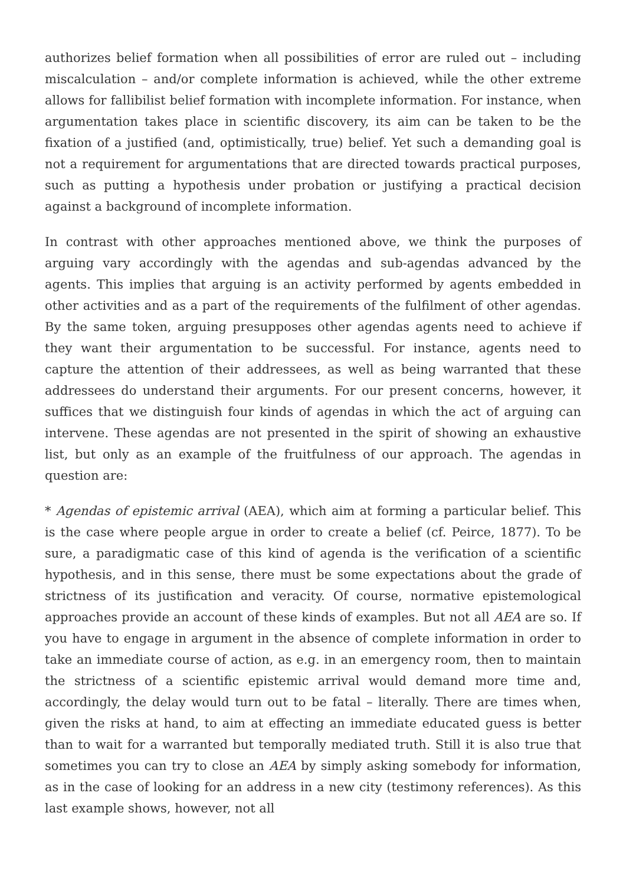authorizes belief formation when all possibilities of error are ruled out – including miscalculation – and/or complete information is achieved, while the other extreme allows for fallibilist belief formation with incomplete information. For instance, when argumentation takes place in scientific discovery, its aim can be taken to be the fixation of a justified (and, optimistically, true) belief. Yet such a demanding goal is not a requirement for argumentations that are directed towards practical purposes, such as putting a hypothesis under probation or justifying a practical decision against a background of incomplete information.
In contrast with other approaches mentioned above, we think the purposes of arguing vary accordingly with the agendas and sub-agendas advanced by the agents. This implies that arguing is an activity performed by agents embedded in other activities and as a part of the requirements of the fulfilment of other agendas. By the same token, arguing presupposes other agendas agents need to achieve if they want their argumentation to be successful. For instance, agents need to capture the attention of their addressees, as well as being warranted that these addressees do understand their arguments. For our present concerns, however, it suffices that we distinguish four kinds of agendas in which the act of arguing can intervene. These agendas are not presented in the spirit of showing an exhaustive list, but only as an example of the fruitfulness of our approach. The agendas in question are:
* Agendas of epistemic arrival (AEA), which aim at forming a particular belief. This is the case where people argue in order to create a belief (cf. Peirce, 1877). To be sure, a paradigmatic case of this kind of agenda is the verification of a scientific hypothesis, and in this sense, there must be some expectations about the grade of strictness of its justification and veracity. Of course, normative epistemological approaches provide an account of these kinds of examples. But not all AEA are so. If you have to engage in argument in the absence of complete information in order to take an immediate course of action, as e.g. in an emergency room, then to maintain the strictness of a scientific epistemic arrival would demand more time and, accordingly, the delay would turn out to be fatal – literally. There are times when, given the risks at hand, to aim at effecting an immediate educated guess is better than to wait for a warranted but temporally mediated truth. Still it is also true that sometimes you can try to close an AEA by simply asking somebody for information, as in the case of looking for an address in a new city (testimony references). As this last example shows, however, not all